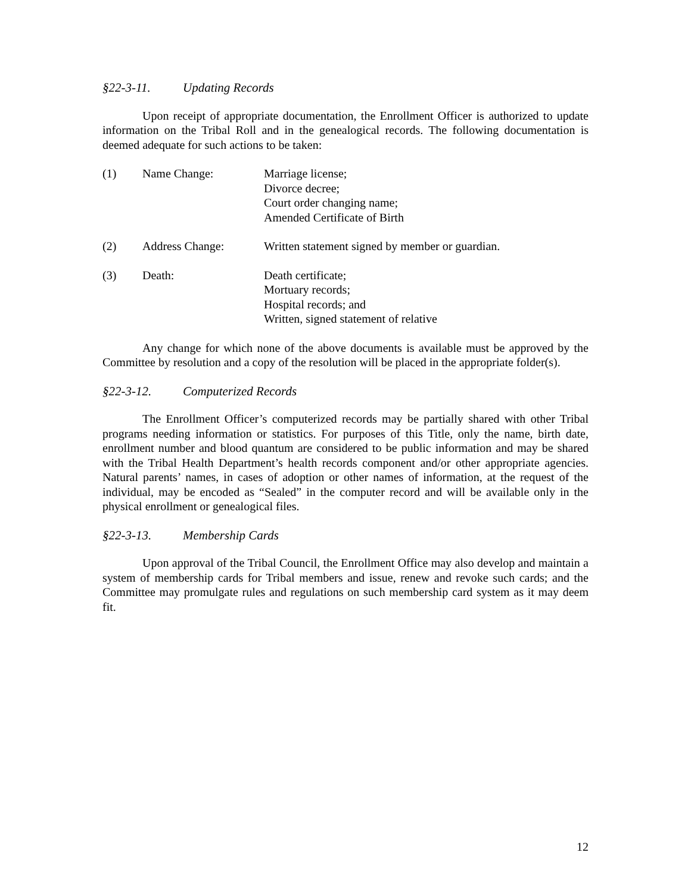§22-3-11. Updating Records
Upon receipt of appropriate documentation, the Enrollment Officer is authorized to update information on the Tribal Roll and in the genealogical records. The following documentation is deemed adequate for such actions to be taken:
(1) Name Change: Marriage license;
Divorce decree;
Court order changing name;
Amended Certificate of Birth
(2) Address Change: Written statement signed by member or guardian.
(3) Death: Death certificate;
Mortuary records;
Hospital records; and
Written, signed statement of relative
Any change for which none of the above documents is available must be approved by the Committee by resolution and a copy of the resolution will be placed in the appropriate folder(s).
§22-3-12. Computerized Records
The Enrollment Officer’s computerized records may be partially shared with other Tribal programs needing information or statistics. For purposes of this Title, only the name, birth date, enrollment number and blood quantum are considered to be public information and may be shared with the Tribal Health Department’s health records component and/or other appropriate agencies. Natural parents’ names, in cases of adoption or other names of information, at the request of the individual, may be encoded as “Sealed” in the computer record and will be available only in the physical enrollment or genealogical files.
§22-3-13. Membership Cards
Upon approval of the Tribal Council, the Enrollment Office may also develop and maintain a system of membership cards for Tribal members and issue, renew and revoke such cards; and the Committee may promulgate rules and regulations on such membership card system as it may deem fit.
12